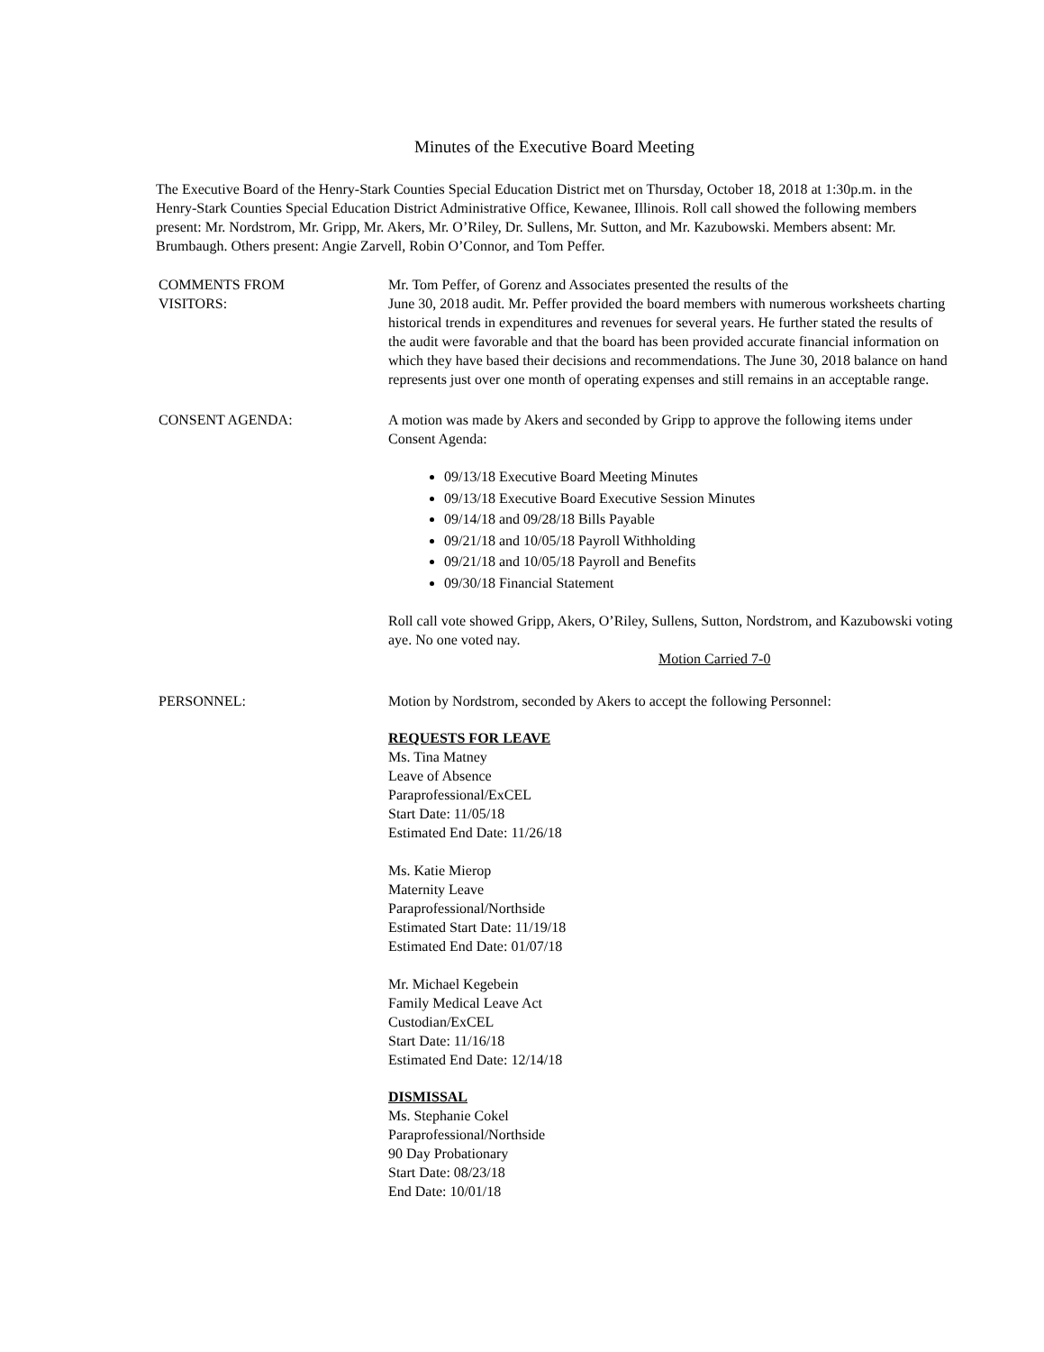Minutes of the Executive Board Meeting
The Executive Board of the Henry-Stark Counties Special Education District met on Thursday, October 18, 2018 at 1:30p.m. in the Henry-Stark Counties Special Education District Administrative Office, Kewanee, Illinois. Roll call showed the following members present: Mr. Nordstrom, Mr. Gripp, Mr. Akers, Mr. O’Riley, Dr. Sullens, Mr. Sutton, and Mr. Kazubowski. Members absent: Mr. Brumbaugh. Others present: Angie Zarvell, Robin O’Connor, and Tom Peffer.
COMMENTS FROM
VISITORS:
Mr. Tom Peffer, of Gorenz and Associates presented the results of the
June 30, 2018 audit. Mr. Peffer provided the board members with numerous worksheets charting historical trends in expenditures and revenues for several years. He further stated the results of the audit were favorable and that the board has been provided accurate financial information on which they have based their decisions and recommendations. The June 30, 2018 balance on hand represents just over one month of operating expenses and still remains in an acceptable range.
CONSENT AGENDA: A motion was made by Akers and seconded by Gripp to approve the following items under Consent Agenda:
09/13/18 Executive Board Meeting Minutes
09/13/18 Executive Board Executive Session Minutes
09/14/18 and 09/28/18 Bills Payable
09/21/18 and 10/05/18 Payroll Withholding
09/21/18 and 10/05/18 Payroll and Benefits
09/30/18 Financial Statement
Roll call vote showed Gripp, Akers, O’Riley, Sullens, Sutton, Nordstrom, and Kazubowski voting aye. No one voted nay.
Motion Carried 7-0
PERSONNEL: Motion by Nordstrom, seconded by Akers to accept the following Personnel:
REQUESTS FOR LEAVE
Ms. Tina Matney
Leave of Absence
Paraprofessional/ExCEL
Start Date: 11/05/18
Estimated End Date: 11/26/18
Ms. Katie Mierop
Maternity Leave
Paraprofessional/Northside
Estimated Start Date: 11/19/18
Estimated End Date: 01/07/18
Mr. Michael Kegebein
Family Medical Leave Act
Custodian/ExCEL
Start Date: 11/16/18
Estimated End Date: 12/14/18
DISMISSAL
Ms. Stephanie Cokel
Paraprofessional/Northside
90 Day Probationary
Start Date: 08/23/18
End Date: 10/01/18